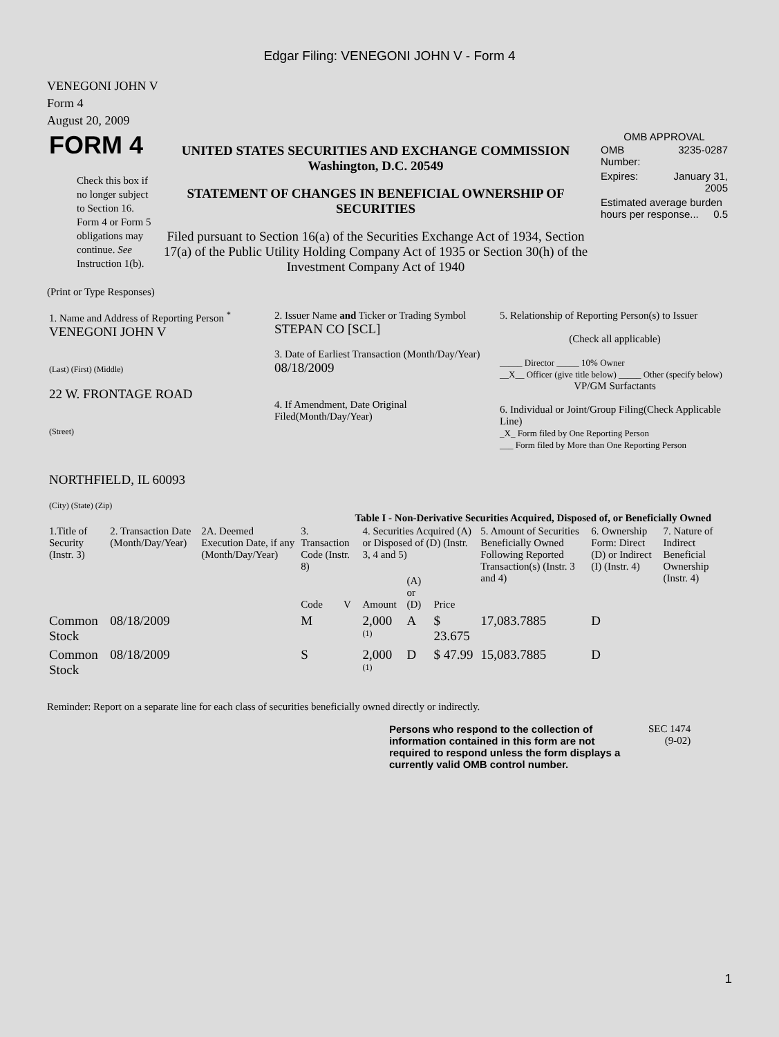Edgar Filing: VENEGONI JOHN V - Form 4
VENEGONI JOHN V
Form 4
August 20, 2009
| FORM 4 Check this box if no longer subject to Section 16. Form 4 or Form 5 obligations may continue. See Instruction 1(b). | UNITED STATES SECURITIES AND EXCHANGE COMMISSION Washington, D.C. 20549 STATEMENT OF CHANGES IN BENEFICIAL OWNERSHIP OF SECURITIES Filed pursuant to Section 16(a) of the Securities Exchange Act of 1934, Section 17(a) of the Public Utility Holding Company Act of 1935 or Section 30(h) of the Investment Company Act of 1940 | OMB APPROVAL / OMB Number: / 3235-0287 / / Expires: / January 31, 2005 / / Estimated average burden hours per response... 0.5 / / |
(Print or Type Responses)
| 1. Name and Address of Reporting Person <sup>*</sup> VENEGONI JOHN V (Last) (First) (Middle) 22 W. FRONTAGE ROAD (Street) NORTHFIELD, IL 60093 (City) (State) (Zip) | 2. Issuer Name and Ticker or Trading Symbol STEPAN CO [SCL] 3. Date of Earliest Transaction (Month/Day/Year) 08/18/2009 4. If Amendment, Date Original Filed(Month/Day/Year) | 5. Relationship of Reporting Person(s) to Issuer (Check all applicable) _____ Director _____ 10% Owner __X__ Officer (give title below) _____ Other (specify below) VP/GM Surfactants 6. Individual or Joint/Group Filing(Check Applicable Line) _X_ Form filed by One Reporting Person ___ Form filed by More than One Reporting Person |
Table I - Non-Derivative Securities Acquired, Disposed of, or Beneficially Owned
| 1.Title of Security (Instr. 3) | 2. Transaction Date (Month/Day/Year) | 2A. Deemed Execution Date, if any (Month/Day/Year) | 3. Transaction Code (Instr. 8) | | 4. Securities Acquired (A) or Disposed of (D) (Instr. 3, 4 and 5) | | | 5. Amount of Securities Beneficially Owned Following Reported Transaction(s) (Instr. 3 and 4) | 6. Ownership Form: Direct (D) or Indirect (I) (Instr. 4) | 7. Nature of Indirect Beneficial Ownership (Instr. 4) |
| --- | --- | --- | --- | --- | --- | --- | --- | --- | --- | --- |
| | | | Code | V | Amount | (A) or (D) | Price | | | |
| Common Stock | 08/18/2009 | | M | | 2,000 <sup>(1)</sup> | A | $ 23.675 | 17,083.7885 | D | |
| Common Stock | 08/18/2009 | | S | | 2,000 <sup>(1)</sup> | D | $ 47.99 | 15,083.7885 | D | |
Reminder: Report on a separate line for each class of securities beneficially owned directly or indirectly.
Persons who respond to the collection of information contained in this form are not required to respond unless the form displays a currently valid OMB control number.
SEC 1474
(9-02)
1